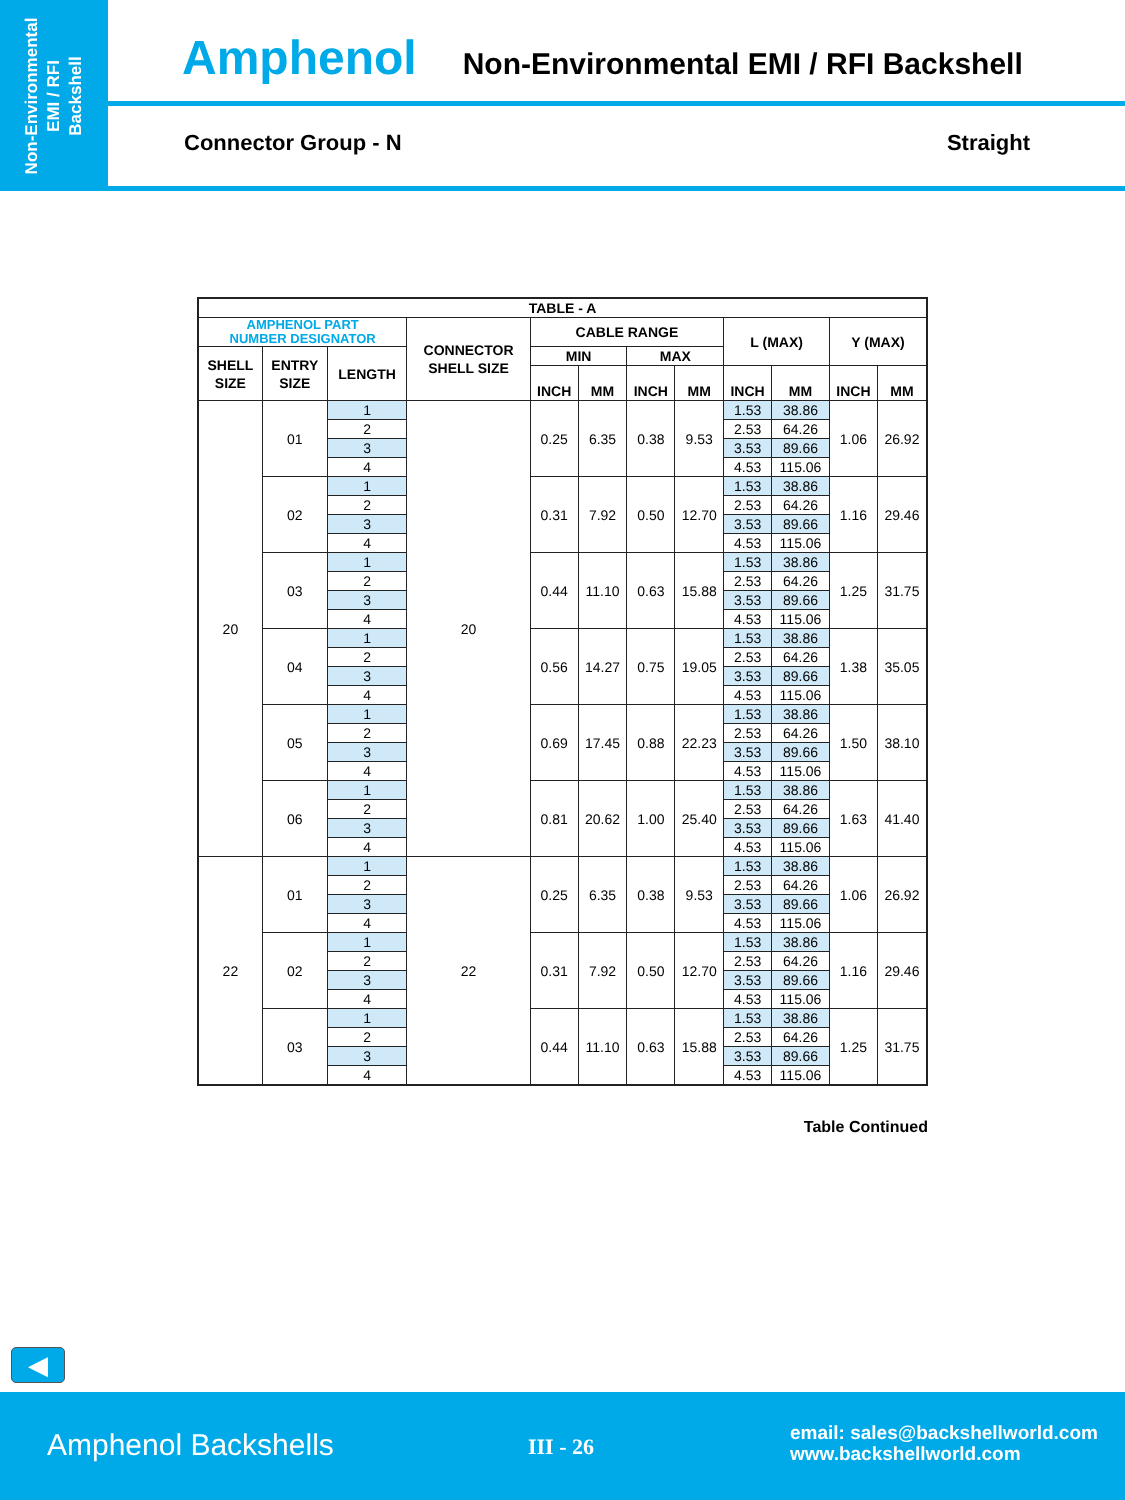Non-Environmental
EMI / RFI
Backshell
Amphenol Non-Environmental EMI / RFI Backshell
Connector Group - N Straight
| TABLE - A | | | | | | | | | | | |
| --- | --- | --- | --- | --- | --- | --- | --- | --- | --- | --- | --- |
| AMPHENOL PART NUMBER DESIGNATOR | | | CONNECTOR SHELL SIZE | CABLE RANGE | | | | L (MAX) | | Y (MAX) | |
| SHELL SIZE | ENTRY SIZE | LENGTH | | MIN | | MAX | | | | | |
| | | | | INCH | MM | INCH | MM | INCH | MM | INCH | MM |
| 20 | 01 | 1 | 20 | 0.25 | 6.35 | 0.38 | 9.53 | 1.53 | 38.86 | 1.06 | 26.92 |
| | | 2 | | | | | | 2.53 | 64.26 | | |
| | | 3 | | | | | | 3.53 | 89.66 | | |
| | | 4 | | | | | | 4.53 | 115.06 | | |
| | 02 | 1 | | 0.31 | 7.92 | 0.50 | 12.70 | 1.53 | 38.86 | 1.16 | 29.46 |
| | | 2 | | | | | | 2.53 | 64.26 | | |
| | | 3 | | | | | | 3.53 | 89.66 | | |
| | | 4 | | | | | | 4.53 | 115.06 | | |
| | 03 | 1 | | 0.44 | 11.10 | 0.63 | 15.88 | 1.53 | 38.86 | 1.25 | 31.75 |
| | | 2 | | | | | | 2.53 | 64.26 | | |
| | | 3 | | | | | | 3.53 | 89.66 | | |
| | | 4 | | | | | | 4.53 | 115.06 | | |
| | 04 | 1 | | 0.56 | 14.27 | 0.75 | 19.05 | 1.53 | 38.86 | 1.38 | 35.05 |
| | | 2 | | | | | | 2.53 | 64.26 | | |
| | | 3 | | | | | | 3.53 | 89.66 | | |
| | | 4 | | | | | | 4.53 | 115.06 | | |
| | 05 | 1 | | 0.69 | 17.45 | 0.88 | 22.23 | 1.53 | 38.86 | 1.50 | 38.10 |
| | | 2 | | | | | | 2.53 | 64.26 | | |
| | | 3 | | | | | | 3.53 | 89.66 | | |
| | | 4 | | | | | | 4.53 | 115.06 | | |
| | 06 | 1 | | 0.81 | 20.62 | 1.00 | 25.40 | 1.53 | 38.86 | 1.63 | 41.40 |
| | | 2 | | | | | | 2.53 | 64.26 | | |
| | | 3 | | | | | | 3.53 | 89.66 | | |
| | | 4 | | | | | | 4.53 | 115.06 | | |
| 22 | 01 | 1 | 22 | 0.25 | 6.35 | 0.38 | 9.53 | 1.53 | 38.86 | 1.06 | 26.92 |
| | | 2 | | | | | | 2.53 | 64.26 | | |
| | | 3 | | | | | | 3.53 | 89.66 | | |
| | | 4 | | | | | | 4.53 | 115.06 | | |
| | 02 | 1 | | 0.31 | 7.92 | 0.50 | 12.70 | 1.53 | 38.86 | 1.16 | 29.46 |
| | | 2 | | | | | | 2.53 | 64.26 | | |
| | | 3 | | | | | | 3.53 | 89.66 | | |
| | | 4 | | | | | | 4.53 | 115.06 | | |
| | 03 | 1 | | 0.44 | 11.10 | 0.63 | 15.88 | 1.53 | 38.86 | 1.25 | 31.75 |
| | | 2 | | | | | | 2.53 | 64.26 | | |
| | | 3 | | | | | | 3.53 | 89.66 | | |
| | | 4 | | | | | | 4.53 | 115.06 | | |
Table Continued
◀
Amphenol Backshells III - 26
email: sales@backshellworld.com
www.backshellworld.com